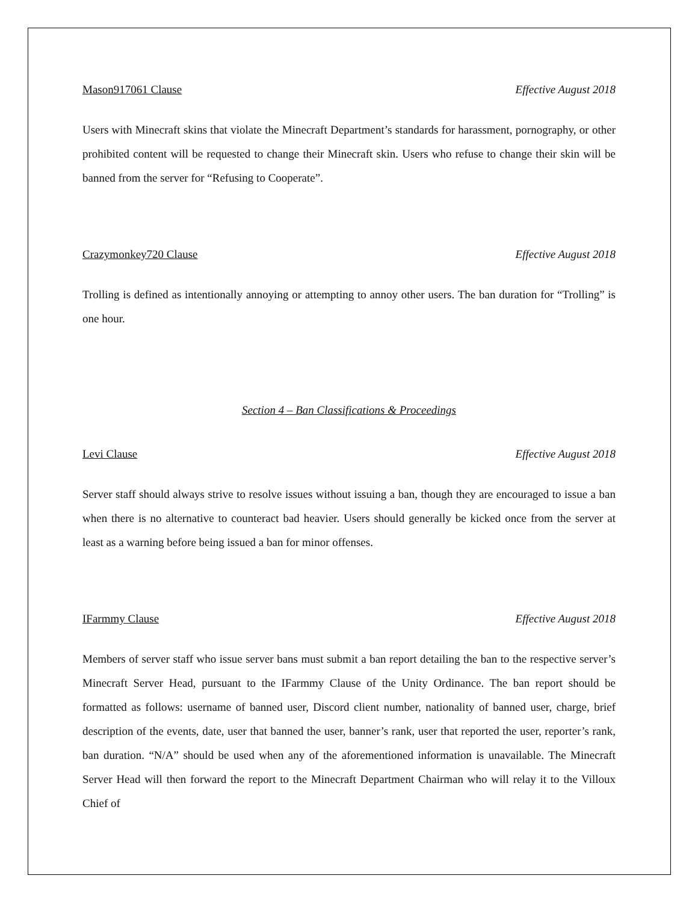Mason917061 Clause Effective August 2018
Users with Minecraft skins that violate the Minecraft Department’s standards for harassment, pornography, or other prohibited content will be requested to change their Minecraft skin. Users who refuse to change their skin will be banned from the server for “Refusing to Cooperate”.
Crazymonkey720 Clause Effective August 2018
Trolling is defined as intentionally annoying or attempting to annoy other users. The ban duration for “Trolling” is one hour.
Section 4 – Ban Classifications & Proceedings
Levi Clause Effective August 2018
Server staff should always strive to resolve issues without issuing a ban, though they are encouraged to issue a ban when there is no alternative to counteract bad heavier. Users should generally be kicked once from the server at least as a warning before being issued a ban for minor offenses.
IFarmmy Clause Effective August 2018
Members of server staff who issue server bans must submit a ban report detailing the ban to the respective server’s Minecraft Server Head, pursuant to the IFarmmy Clause of the Unity Ordinance. The ban report should be formatted as follows: username of banned user, Discord client number, nationality of banned user, charge, brief description of the events, date, user that banned the user, banner’s rank, user that reported the user, reporter’s rank, ban duration. “N/A” should be used when any of the aforementioned information is unavailable. The Minecraft Server Head will then forward the report to the Minecraft Department Chairman who will relay it to the Villoux Chief of